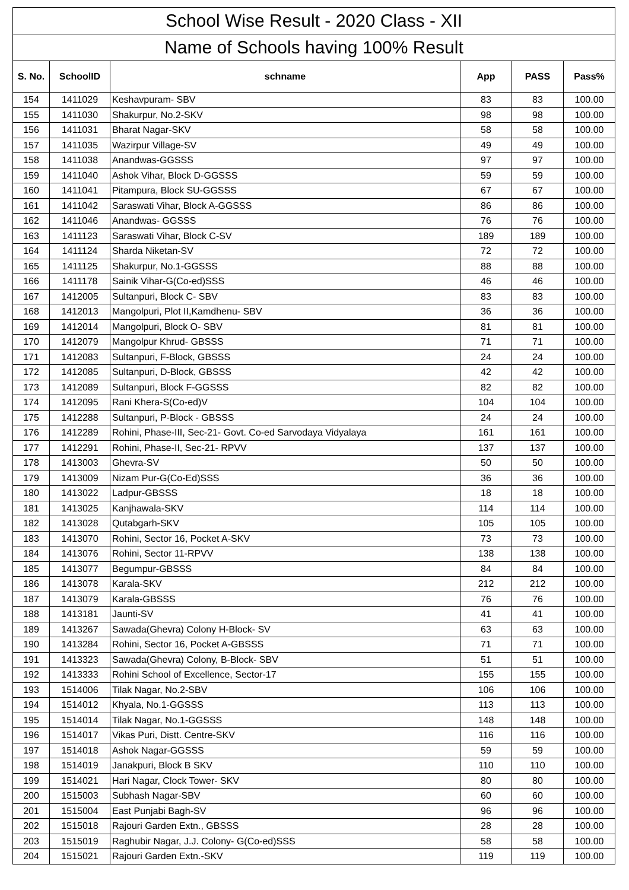| School Wise Result - 2020 Class - XII | | | | | |
| --- | --- | --- | --- | --- | --- |
| Name of Schools having 100% Result | | | | | |
| S. No. | SchoolID | schname | App | PASS | Pass% |
| 154 | 1411029 | Keshavpuram- SBV | 83 | 83 | 100.00 |
| 155 | 1411030 | Shakurpur, No.2-SKV | 98 | 98 | 100.00 |
| 156 | 1411031 | Bharat Nagar-SKV | 58 | 58 | 100.00 |
| 157 | 1411035 | Wazirpur Village-SV | 49 | 49 | 100.00 |
| 158 | 1411038 | Anandwas-GGSSS | 97 | 97 | 100.00 |
| 159 | 1411040 | Ashok Vihar, Block D-GGSSS | 59 | 59 | 100.00 |
| 160 | 1411041 | Pitampura, Block SU-GGSSS | 67 | 67 | 100.00 |
| 161 | 1411042 | Saraswati Vihar, Block A-GGSSS | 86 | 86 | 100.00 |
| 162 | 1411046 | Anandwas- GGSSS | 76 | 76 | 100.00 |
| 163 | 1411123 | Saraswati Vihar, Block C-SV | 189 | 189 | 100.00 |
| 164 | 1411124 | Sharda Niketan-SV | 72 | 72 | 100.00 |
| 165 | 1411125 | Shakurpur, No.1-GGSSS | 88 | 88 | 100.00 |
| 166 | 1411178 | Sainik Vihar-G(Co-ed)SSS | 46 | 46 | 100.00 |
| 167 | 1412005 | Sultanpuri, Block C- SBV | 83 | 83 | 100.00 |
| 168 | 1412013 | Mangolpuri, Plot II,Kamdhenu- SBV | 36 | 36 | 100.00 |
| 169 | 1412014 | Mangolpuri, Block O- SBV | 81 | 81 | 100.00 |
| 170 | 1412079 | Mangolpur Khrud- GBSSS | 71 | 71 | 100.00 |
| 171 | 1412083 | Sultanpuri, F-Block, GBSSS | 24 | 24 | 100.00 |
| 172 | 1412085 | Sultanpuri, D-Block, GBSSS | 42 | 42 | 100.00 |
| 173 | 1412089 | Sultanpuri, Block F-GGSSS | 82 | 82 | 100.00 |
| 174 | 1412095 | Rani Khera-S(Co-ed)V | 104 | 104 | 100.00 |
| 175 | 1412288 | Sultanpuri, P-Block - GBSSS | 24 | 24 | 100.00 |
| 176 | 1412289 | Rohini, Phase-III, Sec-21- Govt. Co-ed Sarvodaya Vidyalaya | 161 | 161 | 100.00 |
| 177 | 1412291 | Rohini, Phase-II, Sec-21- RPVV | 137 | 137 | 100.00 |
| 178 | 1413003 | Ghevra-SV | 50 | 50 | 100.00 |
| 179 | 1413009 | Nizam Pur-G(Co-Ed)SSS | 36 | 36 | 100.00 |
| 180 | 1413022 | Ladpur-GBSSS | 18 | 18 | 100.00 |
| 181 | 1413025 | Kanjhawala-SKV | 114 | 114 | 100.00 |
| 182 | 1413028 | Qutabgarh-SKV | 105 | 105 | 100.00 |
| 183 | 1413070 | Rohini, Sector 16, Pocket A-SKV | 73 | 73 | 100.00 |
| 184 | 1413076 | Rohini, Sector 11-RPVV | 138 | 138 | 100.00 |
| 185 | 1413077 | Begumpur-GBSSS | 84 | 84 | 100.00 |
| 186 | 1413078 | Karala-SKV | 212 | 212 | 100.00 |
| 187 | 1413079 | Karala-GBSSS | 76 | 76 | 100.00 |
| 188 | 1413181 | Jaunti-SV | 41 | 41 | 100.00 |
| 189 | 1413267 | Sawada(Ghevra) Colony H-Block- SV | 63 | 63 | 100.00 |
| 190 | 1413284 | Rohini, Sector 16, Pocket A-GBSSS | 71 | 71 | 100.00 |
| 191 | 1413323 | Sawada(Ghevra) Colony, B-Block- SBV | 51 | 51 | 100.00 |
| 192 | 1413333 | Rohini School of Excellence, Sector-17 | 155 | 155 | 100.00 |
| 193 | 1514006 | Tilak Nagar, No.2-SBV | 106 | 106 | 100.00 |
| 194 | 1514012 | Khyala, No.1-GGSSS | 113 | 113 | 100.00 |
| 195 | 1514014 | Tilak Nagar, No.1-GGSSS | 148 | 148 | 100.00 |
| 196 | 1514017 | Vikas Puri, Distt. Centre-SKV | 116 | 116 | 100.00 |
| 197 | 1514018 | Ashok Nagar-GGSSS | 59 | 59 | 100.00 |
| 198 | 1514019 | Janakpuri, Block B SKV | 110 | 110 | 100.00 |
| 199 | 1514021 | Hari Nagar, Clock Tower- SKV | 80 | 80 | 100.00 |
| 200 | 1515003 | Subhash Nagar-SBV | 60 | 60 | 100.00 |
| 201 | 1515004 | East Punjabi Bagh-SV | 96 | 96 | 100.00 |
| 202 | 1515018 | Rajouri Garden Extn., GBSSS | 28 | 28 | 100.00 |
| 203 | 1515019 | Raghubir Nagar, J.J. Colony- G(Co-ed)SSS | 58 | 58 | 100.00 |
| 204 | 1515021 | Rajouri Garden Extn.-SKV | 119 | 119 | 100.00 |